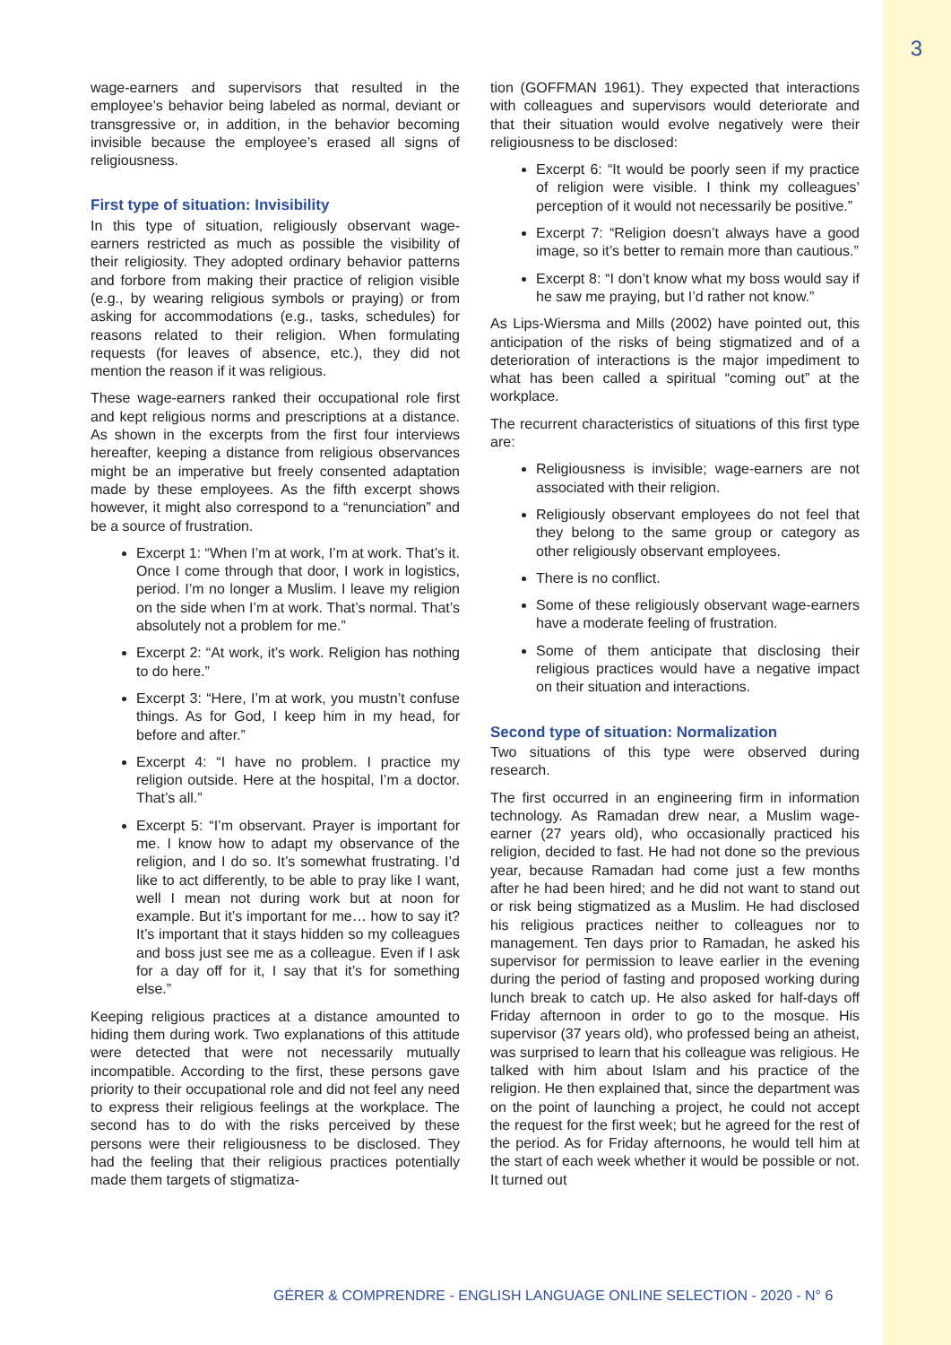3
wage-earners and supervisors that resulted in the employee’s behavior being labeled as normal, deviant or transgressive or, in addition, in the behavior becoming invisible because the employee’s erased all signs of religiousness.
First type of situation: Invisibility
In this type of situation, religiously observant wage-earners restricted as much as possible the visibility of their religiosity. They adopted ordinary behavior patterns and forbore from making their practice of religion visible (e.g., by wearing religious symbols or praying) or from asking for accommodations (e.g., tasks, schedules) for reasons related to their religion. When formulating requests (for leaves of absence, etc.), they did not mention the reason if it was religious.
These wage-earners ranked their occupational role first and kept religious norms and prescriptions at a distance. As shown in the excerpts from the first four interviews hereafter, keeping a distance from religious observances might be an imperative but freely consented adaptation made by these employees. As the fifth excerpt shows however, it might also correspond to a “renunciation” and be a source of frustration.
Excerpt 1: “When I’m at work, I’m at work. That’s it. Once I come through that door, I work in logistics, period. I’m no longer a Muslim. I leave my religion on the side when I’m at work. That’s normal. That’s absolutely not a problem for me.”
Excerpt 2: “At work, it’s work. Religion has nothing to do here.”
Excerpt 3: “Here, I’m at work, you mustn’t confuse things. As for God, I keep him in my head, for before and after.”
Excerpt 4: “I have no problem. I practice my religion outside. Here at the hospital, I’m a doctor. That’s all.”
Excerpt 5: “I’m observant. Prayer is important for me. I know how to adapt my observance of the religion, and I do so. It’s somewhat frustrating. I’d like to act differently, to be able to pray like I want, well I mean not during work but at noon for example. But it’s important for me… how to say it? It’s important that it stays hidden so my colleagues and boss just see me as a colleague. Even if I ask for a day off for it, I say that it’s for something else.”
Keeping religious practices at a distance amounted to hiding them during work. Two explanations of this attitude were detected that were not necessarily mutually incompatible. According to the first, these persons gave priority to their occupational role and did not feel any need to express their religious feelings at the workplace. The second has to do with the risks perceived by these persons were their religiousness to be disclosed. They had the feeling that their religious practices potentially made them targets of stigmatiza-
tion (GOFFMAN 1961). They expected that interactions with colleagues and supervisors would deteriorate and that their situation would evolve negatively were their religiousness to be disclosed:
Excerpt 6: “It would be poorly seen if my practice of religion were visible. I think my colleagues’ perception of it would not necessarily be positive.”
Excerpt 7: “Religion doesn’t always have a good image, so it’s better to remain more than cautious.”
Excerpt 8: “I don’t know what my boss would say if he saw me praying, but I’d rather not know.”
As Lips-Wiersma and Mills (2002) have pointed out, this anticipation of the risks of being stigmatized and of a deterioration of interactions is the major impediment to what has been called a spiritual “coming out” at the workplace.
The recurrent characteristics of situations of this first type are:
Religiousness is invisible; wage-earners are not associated with their religion.
Religiously observant employees do not feel that they belong to the same group or category as other religiously observant employees.
There is no conflict.
Some of these religiously observant wage-earners have a moderate feeling of frustration.
Some of them anticipate that disclosing their religious practices would have a negative impact on their situation and interactions.
Second type of situation: Normalization
Two situations of this type were observed during research.
The first occurred in an engineering firm in information technology. As Ramadan drew near, a Muslim wage-earner (27 years old), who occasionally practiced his religion, decided to fast. He had not done so the previous year, because Ramadan had come just a few months after he had been hired; and he did not want to stand out or risk being stigmatized as a Muslim. He had disclosed his religious practices neither to colleagues nor to management. Ten days prior to Ramadan, he asked his supervisor for permission to leave earlier in the evening during the period of fasting and proposed working during lunch break to catch up. He also asked for half-days off Friday afternoon in order to go to the mosque. His supervisor (37 years old), who professed being an atheist, was surprised to learn that his colleague was religious. He talked with him about Islam and his practice of the religion. He then explained that, since the department was on the point of launching a project, he could not accept the request for the first week; but he agreed for the rest of the period. As for Friday afternoons, he would tell him at the start of each week whether it would be possible or not. It turned out
GÉRER & COMPRENDRE - ENGLISH LANGUAGE ONLINE SELECTION - 2020 - N° 6